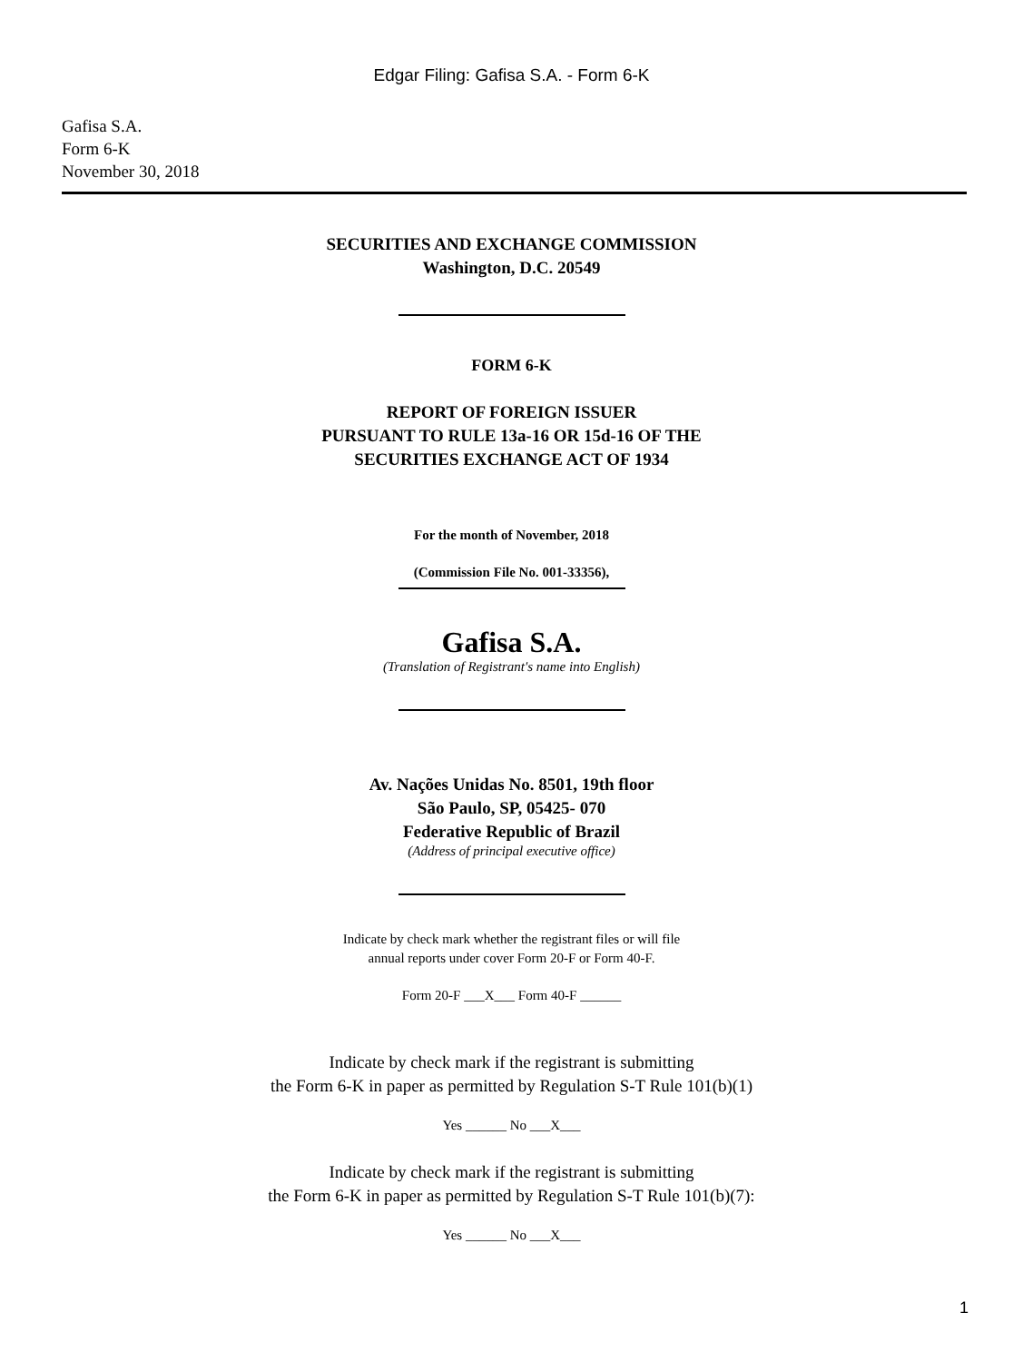Edgar Filing: Gafisa S.A. - Form 6-K
Gafisa S.A.
Form 6-K
November 30, 2018
SECURITIES AND EXCHANGE COMMISSION
Washington, D.C. 20549
FORM 6-K
REPORT OF FOREIGN ISSUER
PURSUANT TO RULE 13a-16 OR 15d-16 OF THE
SECURITIES EXCHANGE ACT OF 1934
For the month of November, 2018
(Commission File No. 001-33356),
Gafisa S.A.
(Translation of Registrant's name into English)
Av. Nações Unidas No. 8501, 19th floor
São Paulo, SP, 05425- 070
Federative Republic of Brazil
(Address of principal executive office)
Indicate by check mark whether the registrant files or will file
annual reports under cover Form 20-F or Form 40-F.
Form 20-F ___X___ Form 40-F ______
Indicate by check mark if the registrant is submitting
the Form 6-K in paper as permitted by Regulation S-T Rule 101(b)(1)
Yes ______ No ___X___
Indicate by check mark if the registrant is submitting
the Form 6-K in paper as permitted by Regulation S-T Rule 101(b)(7):
Yes ______ No ___X___
1